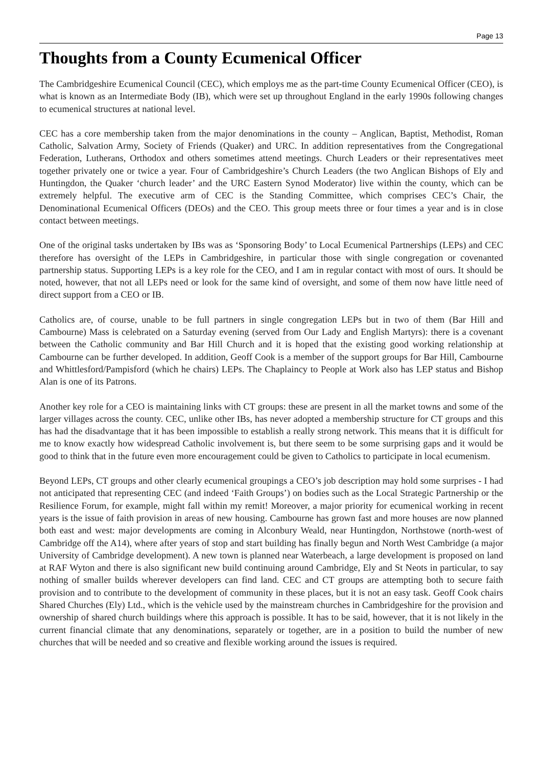Page 13
Thoughts from a County Ecumenical Officer
The Cambridgeshire Ecumenical Council (CEC), which employs me as the part-time County Ecumenical Officer (CEO), is what is known as an Intermediate Body (IB), which were set up throughout England in the early 1990s following changes to ecumenical structures at national level.
CEC has a core membership taken from the major denominations in the county – Anglican, Baptist, Methodist, Roman Catholic, Salvation Army, Society of Friends (Quaker) and URC. In addition representatives from the Congregational Federation, Lutherans, Orthodox and others sometimes attend meetings. Church Leaders or their representatives meet together privately one or twice a year. Four of Cambridgeshire’s Church Leaders (the two Anglican Bishops of Ely and Huntingdon, the Quaker ‘church leader’ and the URC Eastern Synod Moderator) live within the county, which can be extremely helpful. The executive arm of CEC is the Standing Committee, which comprises CEC’s Chair, the Denominational Ecumenical Officers (DEOs) and the CEO. This group meets three or four times a year and is in close contact between meetings.
One of the original tasks undertaken by IBs was as ‘Sponsoring Body’ to Local Ecumenical Partnerships (LEPs) and CEC therefore has oversight of the LEPs in Cambridgeshire, in particular those with single congregation or covenanted partnership status. Supporting LEPs is a key role for the CEO, and I am in regular contact with most of ours. It should be noted, however, that not all LEPs need or look for the same kind of oversight, and some of them now have little need of direct support from a CEO or IB.
Catholics are, of course, unable to be full partners in single congregation LEPs but in two of them (Bar Hill and Cambourne) Mass is celebrated on a Saturday evening (served from Our Lady and English Martyrs): there is a covenant between the Catholic community and Bar Hill Church and it is hoped that the existing good working relationship at Cambourne can be further developed. In addition, Geoff Cook is a member of the support groups for Bar Hill, Cambourne and Whittlesford/Pampisford (which he chairs) LEPs. The Chaplaincy to People at Work also has LEP status and Bishop Alan is one of its Patrons.
Another key role for a CEO is maintaining links with CT groups: these are present in all the market towns and some of the larger villages across the county. CEC, unlike other IBs, has never adopted a membership structure for CT groups and this has had the disadvantage that it has been impossible to establish a really strong network. This means that it is difficult for me to know exactly how widespread Catholic involvement is, but there seem to be some surprising gaps and it would be good to think that in the future even more encouragement could be given to Catholics to participate in local ecumenism.
Beyond LEPs, CT groups and other clearly ecumenical groupings a CEO’s job description may hold some surprises - I had not anticipated that representing CEC (and indeed ‘Faith Groups’) on bodies such as the Local Strategic Partnership or the Resilience Forum, for example, might fall within my remit! Moreover, a major priority for ecumenical working in recent years is the issue of faith provision in areas of new housing. Cambourne has grown fast and more houses are now planned both east and west: major developments are coming in Alconbury Weald, near Huntingdon, Northstowe (north-west of Cambridge off the A14), where after years of stop and start building has finally begun and North West Cambridge (a major University of Cambridge development). A new town is planned near Waterbeach, a large development is proposed on land at RAF Wyton and there is also significant new build continuing around Cambridge, Ely and St Neots in particular, to say nothing of smaller builds wherever developers can find land. CEC and CT groups are attempting both to secure faith provision and to contribute to the development of community in these places, but it is not an easy task. Geoff Cook chairs Shared Churches (Ely) Ltd., which is the vehicle used by the mainstream churches in Cambridgeshire for the provision and ownership of shared church buildings where this approach is possible. It has to be said, however, that it is not likely in the current financial climate that any denominations, separately or together, are in a position to build the number of new churches that will be needed and so creative and flexible working around the issues is required.